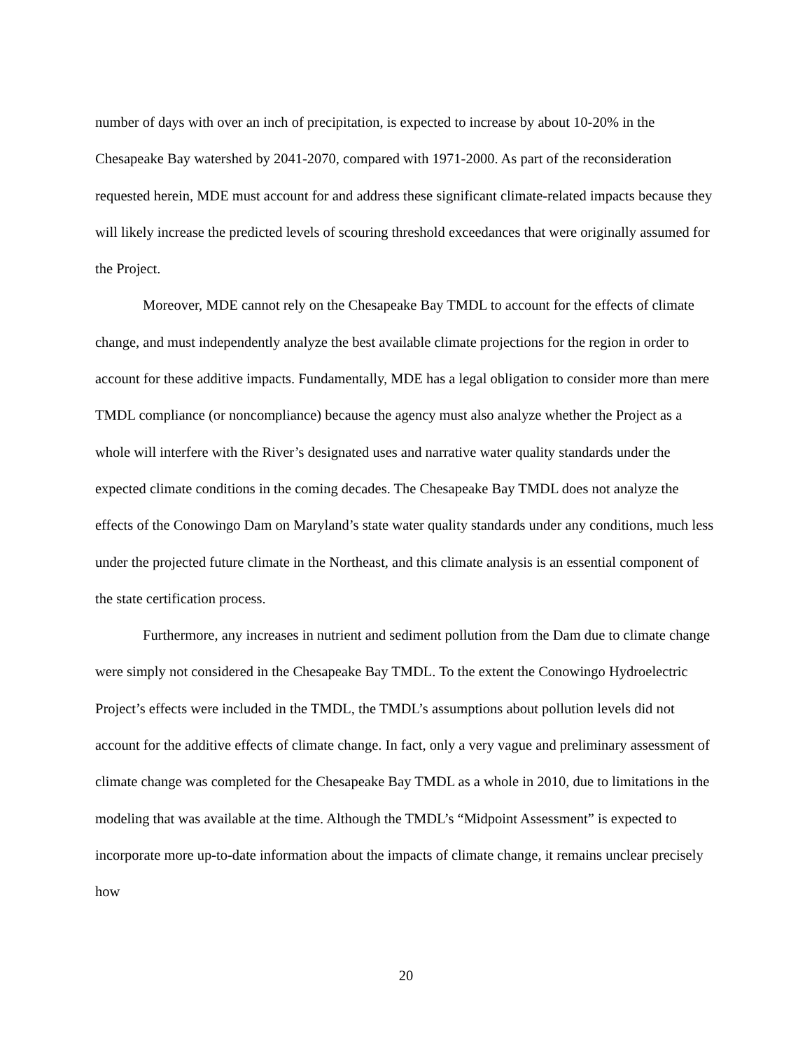number of days with over an inch of precipitation, is expected to increase by about 10-20% in the Chesapeake Bay watershed by 2041-2070, compared with 1971-2000. As part of the reconsideration requested herein, MDE must account for and address these significant climate-related impacts because they will likely increase the predicted levels of scouring threshold exceedances that were originally assumed for the Project.
Moreover, MDE cannot rely on the Chesapeake Bay TMDL to account for the effects of climate change, and must independently analyze the best available climate projections for the region in order to account for these additive impacts. Fundamentally, MDE has a legal obligation to consider more than mere TMDL compliance (or noncompliance) because the agency must also analyze whether the Project as a whole will interfere with the River’s designated uses and narrative water quality standards under the expected climate conditions in the coming decades. The Chesapeake Bay TMDL does not analyze the effects of the Conowingo Dam on Maryland’s state water quality standards under any conditions, much less under the projected future climate in the Northeast, and this climate analysis is an essential component of the state certification process.
Furthermore, any increases in nutrient and sediment pollution from the Dam due to climate change were simply not considered in the Chesapeake Bay TMDL. To the extent the Conowingo Hydroelectric Project’s effects were included in the TMDL, the TMDL’s assumptions about pollution levels did not account for the additive effects of climate change. In fact, only a very vague and preliminary assessment of climate change was completed for the Chesapeake Bay TMDL as a whole in 2010, due to limitations in the modeling that was available at the time. Although the TMDL’s “Midpoint Assessment” is expected to incorporate more up-to-date information about the impacts of climate change, it remains unclear precisely how
20